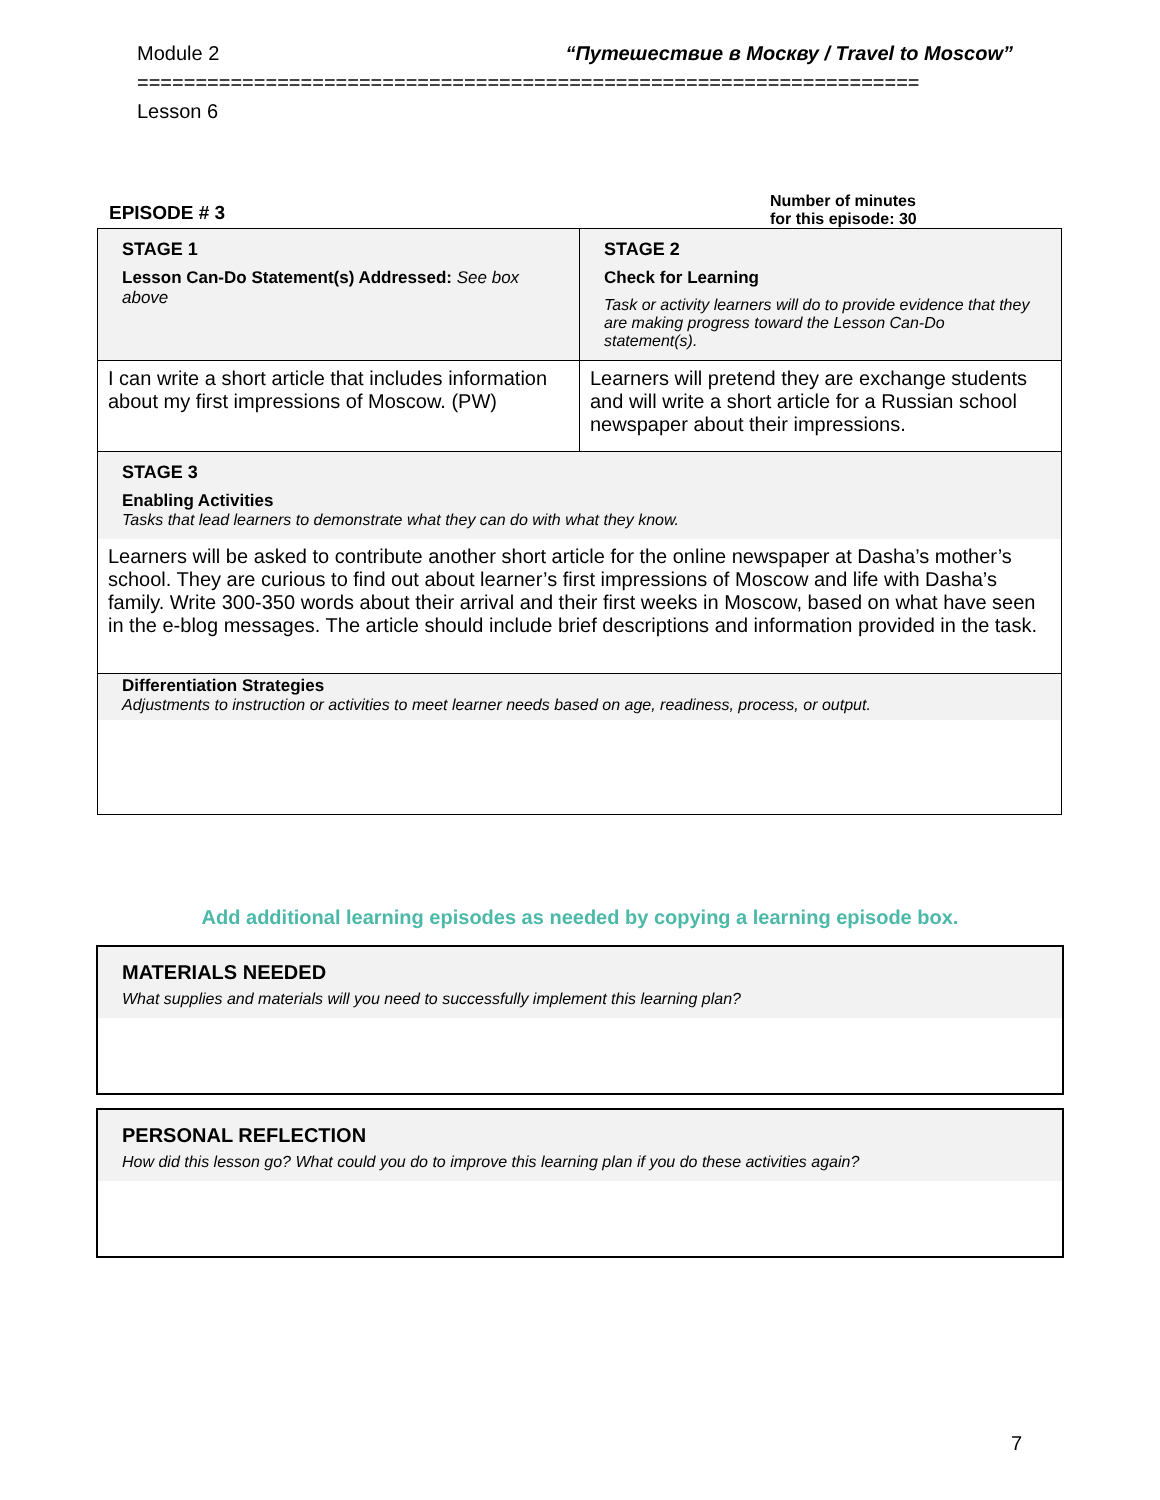Module 2 “Путешествие в Москву / Travel to Moscow”
===================================================================
Lesson 6
EPISODE # 3
Number of minutes
for this episode: 30
| STAGE 1 Lesson Can-Do Statement(s) Addressed: See box above | STAGE 2 Check for Learning Task or activity learners will do to provide evidence that they are making progress toward the Lesson Can-Do statement(s). |
| I can write a short article that includes information about my first impressions of Moscow. (PW) | Learners will pretend they are exchange students and will write a short article for a Russian school newspaper about their impressions. |
| STAGE 3 Enabling Activities Tasks that lead learners to demonstrate what they can do with what they know. Learners will be asked to contribute another short article for the online newspaper at Dasha’s mother’s school. They are curious to find out about learner’s first impressions of Moscow and life with Dasha’s family. Write 300-350 words about their arrival and their first weeks in Moscow, based on what have seen in the e-blog messages. The article should include brief descriptions and information provided in the task. | |
| Differentiation Strategies Adjustments to instruction or activities to meet learner needs based on age, readiness, process, or output. | |
Add additional learning episodes as needed by copying a learning episode box.
MATERIALS NEEDED
What supplies and materials will you need to successfully implement this learning plan?
PERSONAL REFLECTION
How did this lesson go? What could you do to improve this learning plan if you do these activities again?
7